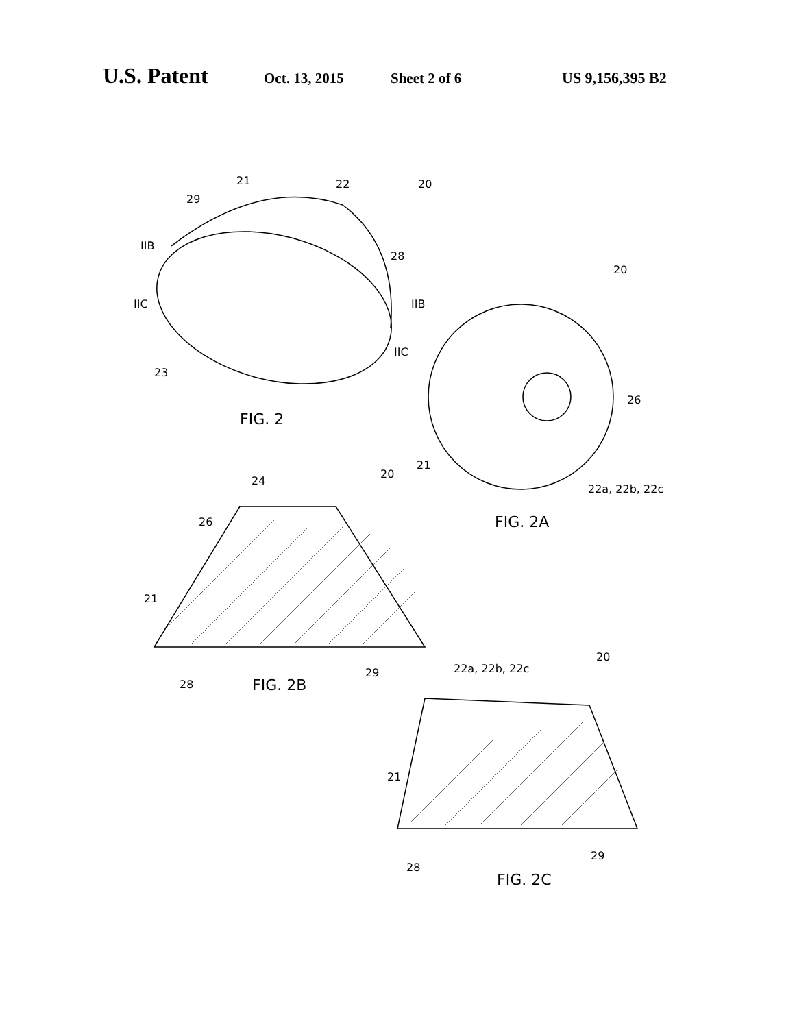U.S. Patent Oct. 13, 2015 Sheet 2 of 6 US 9,156,395 B2
21
22
20
29
IIB
28
IIC
IIB
IIC
23
FIG. 2
20
26
21
22a, 22b, 22c
FIG. 2A
20
24
26
21
28
29
FIG. 2B
20
22a, 22b, 22c
21
28
29
FIG. 2C